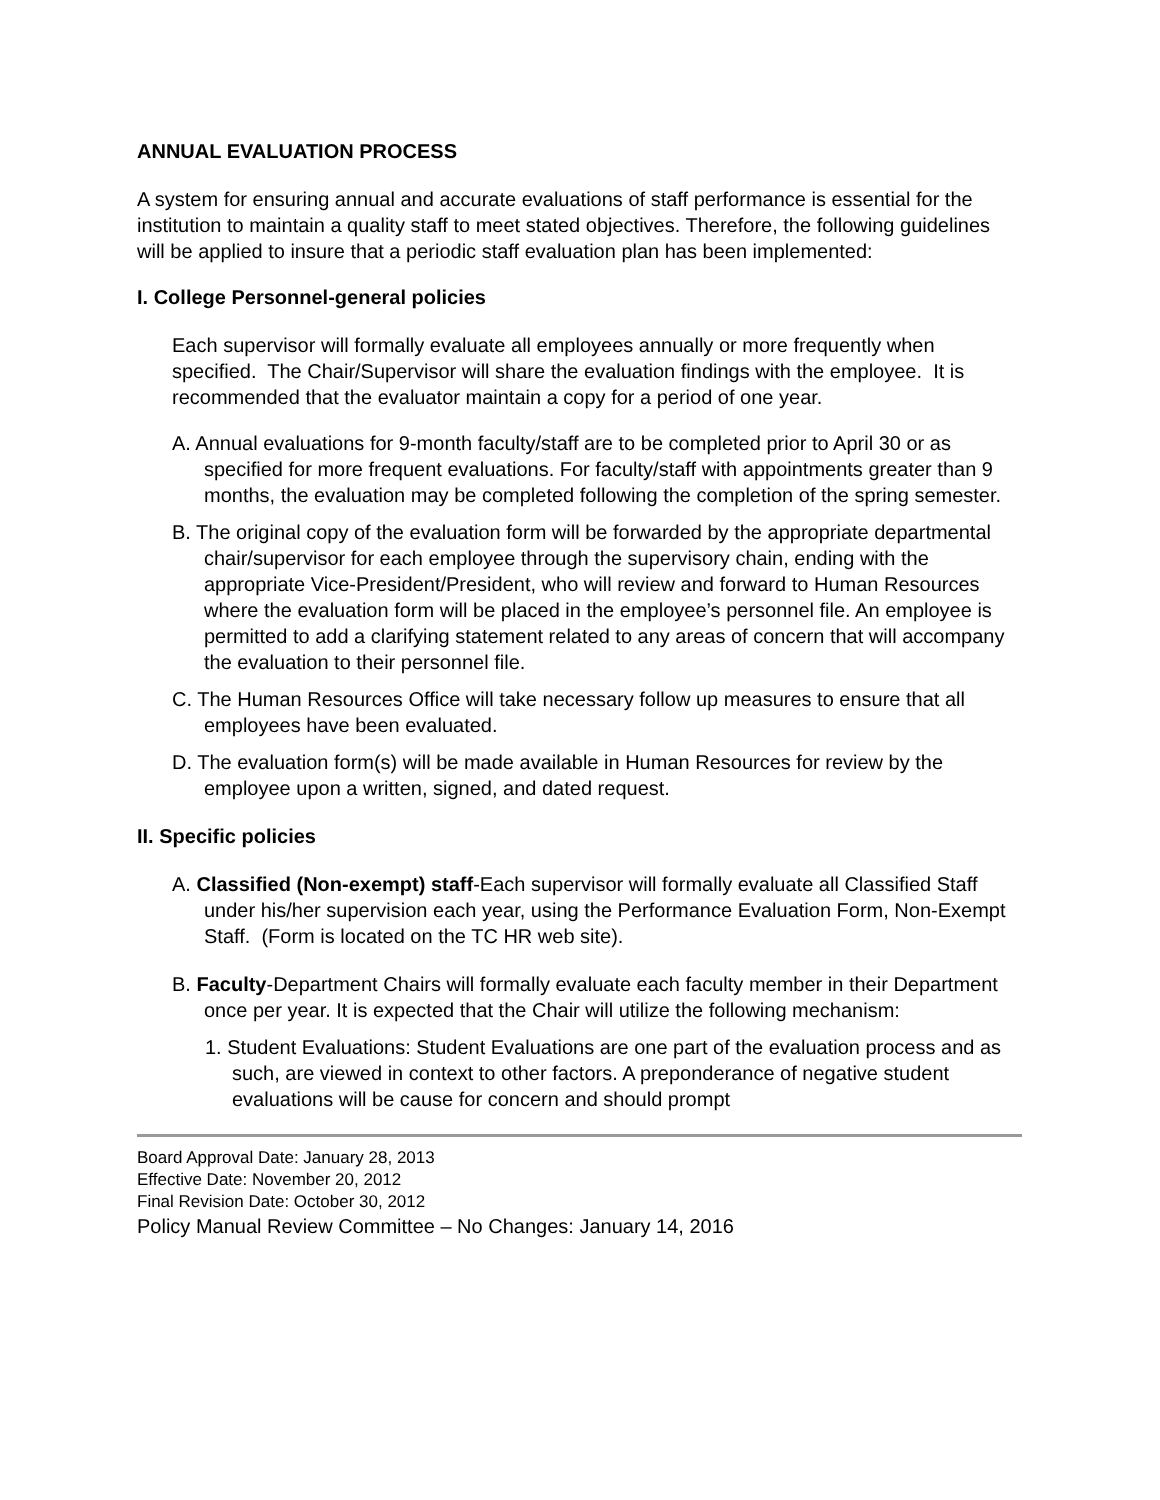ANNUAL EVALUATION PROCESS
A system for ensuring annual and accurate evaluations of staff performance is essential for the institution to maintain a quality staff to meet stated objectives. Therefore, the following guidelines will be applied to insure that a periodic staff evaluation plan has been implemented:
I. College Personnel-general policies
Each supervisor will formally evaluate all employees annually or more frequently when specified. The Chair/Supervisor will share the evaluation findings with the employee. It is recommended that the evaluator maintain a copy for a period of one year.
A. Annual evaluations for 9-month faculty/staff are to be completed prior to April 30 or as specified for more frequent evaluations. For faculty/staff with appointments greater than 9 months, the evaluation may be completed following the completion of the spring semester.
B. The original copy of the evaluation form will be forwarded by the appropriate departmental chair/supervisor for each employee through the supervisory chain, ending with the appropriate Vice-President/President, who will review and forward to Human Resources where the evaluation form will be placed in the employee’s personnel file. An employee is permitted to add a clarifying statement related to any areas of concern that will accompany the evaluation to their personnel file.
C. The Human Resources Office will take necessary follow up measures to ensure that all employees have been evaluated.
D. The evaluation form(s) will be made available in Human Resources for review by the employee upon a written, signed, and dated request.
II. Specific policies
A. Classified (Non-exempt) staff-Each supervisor will formally evaluate all Classified Staff under his/her supervision each year, using the Performance Evaluation Form, Non-Exempt Staff. (Form is located on the TC HR web site).
B. Faculty-Department Chairs will formally evaluate each faculty member in their Department once per year. It is expected that the Chair will utilize the following mechanism:
1. Student Evaluations: Student Evaluations are one part of the evaluation process and as such, are viewed in context to other factors. A preponderance of negative student evaluations will be cause for concern and should prompt
Board Approval Date: January 28, 2013
Effective Date: November 20, 2012
Final Revision Date: October 30, 2012
Policy Manual Review Committee – No Changes: January 14, 2016